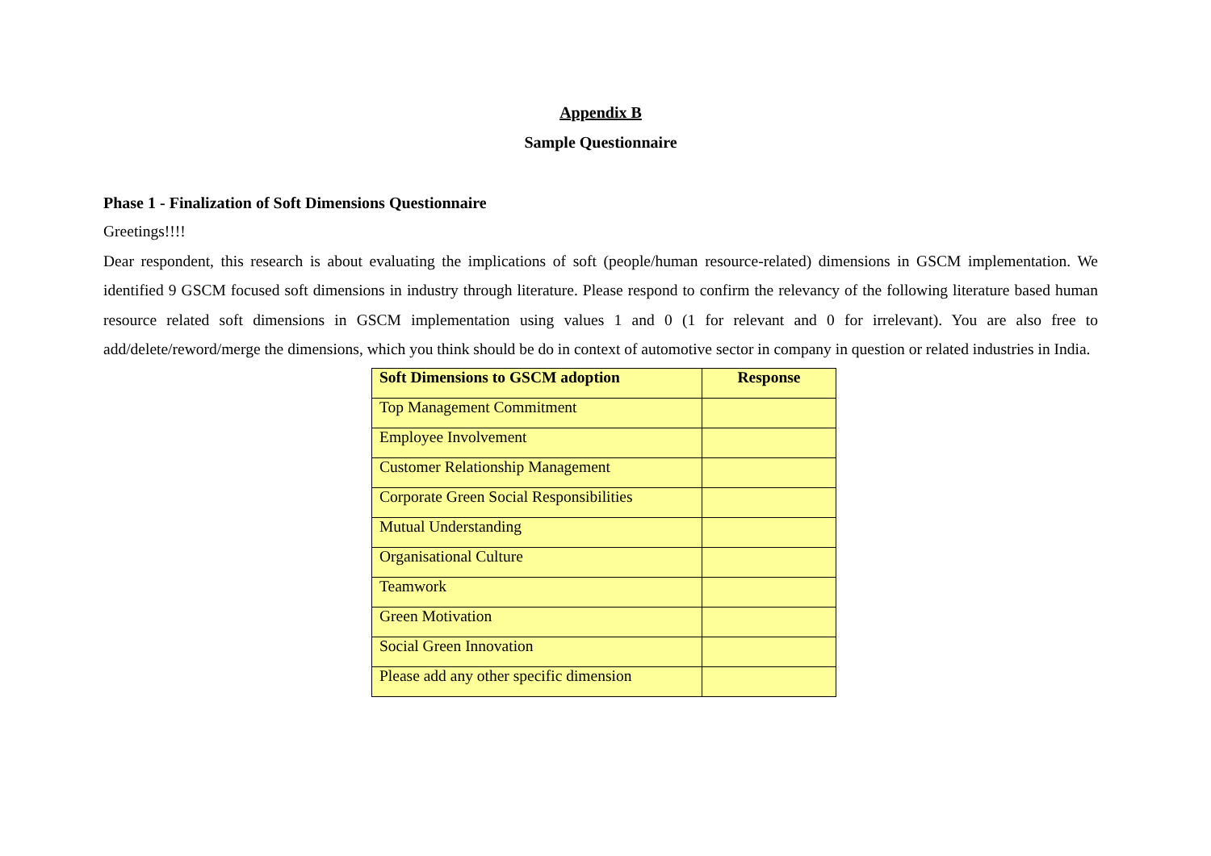Appendix B
Sample Questionnaire
Phase 1 - Finalization of Soft Dimensions Questionnaire
Greetings!!!!
Dear respondent, this research is about evaluating the implications of soft (people/human resource-related) dimensions in GSCM implementation. We identified 9 GSCM focused soft dimensions in industry through literature. Please respond to confirm the relevancy of the following literature based human resource related soft dimensions in GSCM implementation using values 1 and 0 (1 for relevant and 0 for irrelevant). You are also free to add/delete/reword/merge the dimensions, which you think should be do in context of automotive sector in company in question or related industries in India.
| Soft Dimensions to GSCM adoption | Response |
| --- | --- |
| Top Management Commitment | |
| Employee Involvement | |
| Customer Relationship Management | |
| Corporate Green Social Responsibilities | |
| Mutual Understanding | |
| Organisational Culture | |
| Teamwork | |
| Green Motivation | |
| Social Green Innovation | |
| Please add any other specific dimension | |